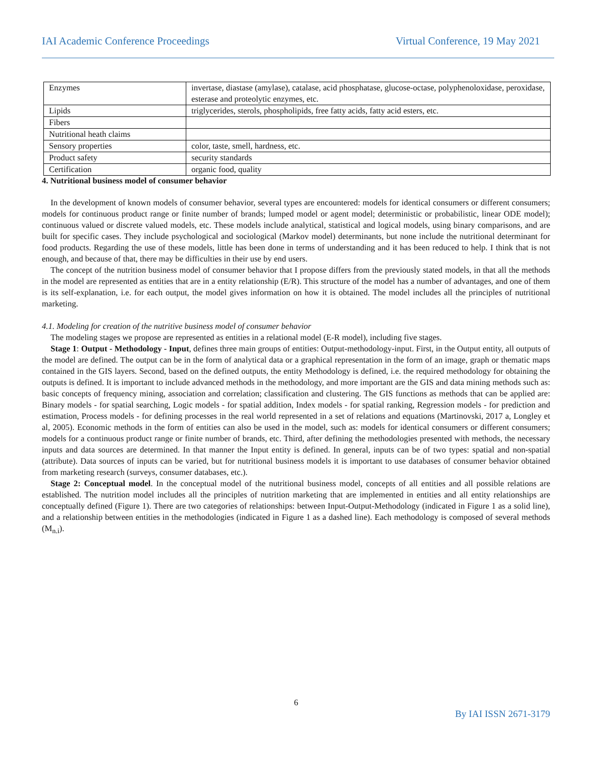IAI Academic Conference Proceedings Virtual Conference, 19 May 2021
| Enzymes | invertase, diastase (amylase), catalase, acid phosphatase, glucose-octase, polyphenoloxidase, peroxidase, esterase and proteolytic enzymes, etc. |
| Lipids | triglycerides, sterols, phospholipids, free fatty acids, fatty acid esters, etc. |
| Fibers | |
| Nutritional heath claims | |
| Sensory properties | color, taste, smell, hardness, etc. |
| Product safety | security standards |
| Certification | organic food, quality |
4. Nutritional business model of consumer behavior
In the development of known models of consumer behavior, several types are encountered: models for identical consumers or different consumers; models for continuous product range or finite number of brands; lumped model or agent model; deterministic or probabilistic, linear ODE model); continuous valued or discrete valued models, etc. These models include analytical, statistical and logical models, using binary comparisons, and are built for specific cases. They include psychological and sociological (Markov model) determinants, but none include the nutritional determinant for food products. Regarding the use of these models, little has been done in terms of understanding and it has been reduced to help. I think that is not enough, and because of that, there may be difficulties in their use by end users.
The concept of the nutrition business model of consumer behavior that I propose differs from the previously stated models, in that all the methods in the model are represented as entities that are in a entity relationship (E/R). This structure of the model has a number of advantages, and one of them is its self-explanation, i.e. for each output, the model gives information on how it is obtained. The model includes all the principles of nutritional marketing.
4.1. Modeling for creation of the nutritive business model of consumer behavior
The modeling stages we propose are represented as entities in a relational model (E-R model), including five stages.
Stage 1: Output - Methodology - Input, defines three main groups of entities: Output-methodology-input. First, in the Output entity, all outputs of the model are defined. The output can be in the form of analytical data or a graphical representation in the form of an image, graph or thematic maps contained in the GIS layers. Second, based on the defined outputs, the entity Methodology is defined, i.e. the required methodology for obtaining the outputs is defined. It is important to include advanced methods in the methodology, and more important are the GIS and data mining methods such as: basic concepts of frequency mining, association and correlation; classification and clustering. The GIS functions as methods that can be applied are: Binary models - for spatial searching, Logic models - for spatial addition, Index models - for spatial ranking, Regression models - for prediction and estimation, Process models - for defining processes in the real world represented in a set of relations and equations (Martinovski, 2017 a, Longley et al, 2005). Economic methods in the form of entities can also be used in the model, such as: models for identical consumers or different consumers; models for a continuous product range or finite number of brands, etc. Third, after defining the methodologies presented with methods, the necessary inputs and data sources are determined. In that manner the Input entity is defined. In general, inputs can be of two types: spatial and non-spatial (attribute). Data sources of inputs can be varied, but for nutritional business models it is important to use databases of consumer behavior obtained from marketing research (surveys, consumer databases, etc.).
Stage 2: Conceptual model. In the conceptual model of the nutritional business model, concepts of all entities and all possible relations are established. The nutrition model includes all the principles of nutrition marketing that are implemented in entities and all entity relationships are conceptually defined (Figure 1). There are two categories of relationships: between Input-Output-Methodology (indicated in Figure 1 as a solid line), and a relationship between entities in the methodologies (indicated in Figure 1 as a dashed line). Each methodology is composed of several methods (M<sub>n.i</sub>).
6
By IAI ISSN 2671-3179